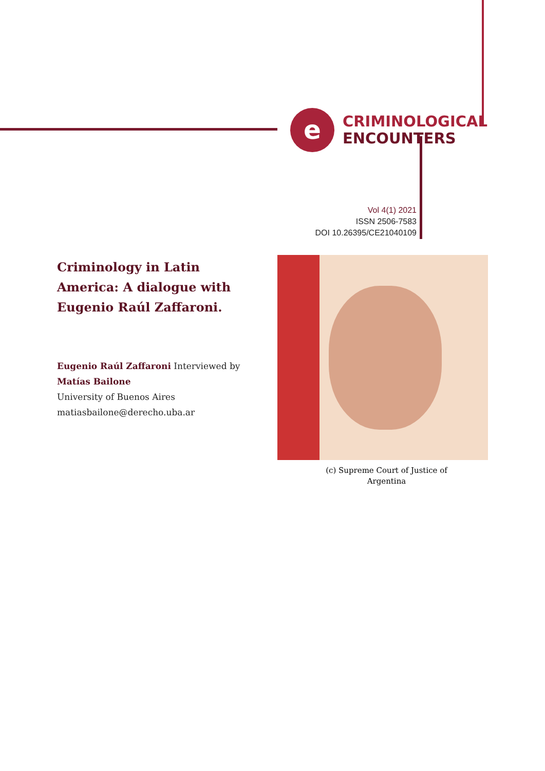e
CRIMINOLOGICAL
ENCOUNTERS
Vol 4(1) 2021
ISSN 2506-7583
DOI 10.26395/CE21040109
Criminology in Latin America: A dialogue with Eugenio Raúl Zaffaroni.
Eugenio Raúl Zaffaroni Interviewed by
Matías Bailone
University of Buenos Aires
matiasbailone@derecho.uba.ar
(c) Supreme Court of Justice of
Argentina